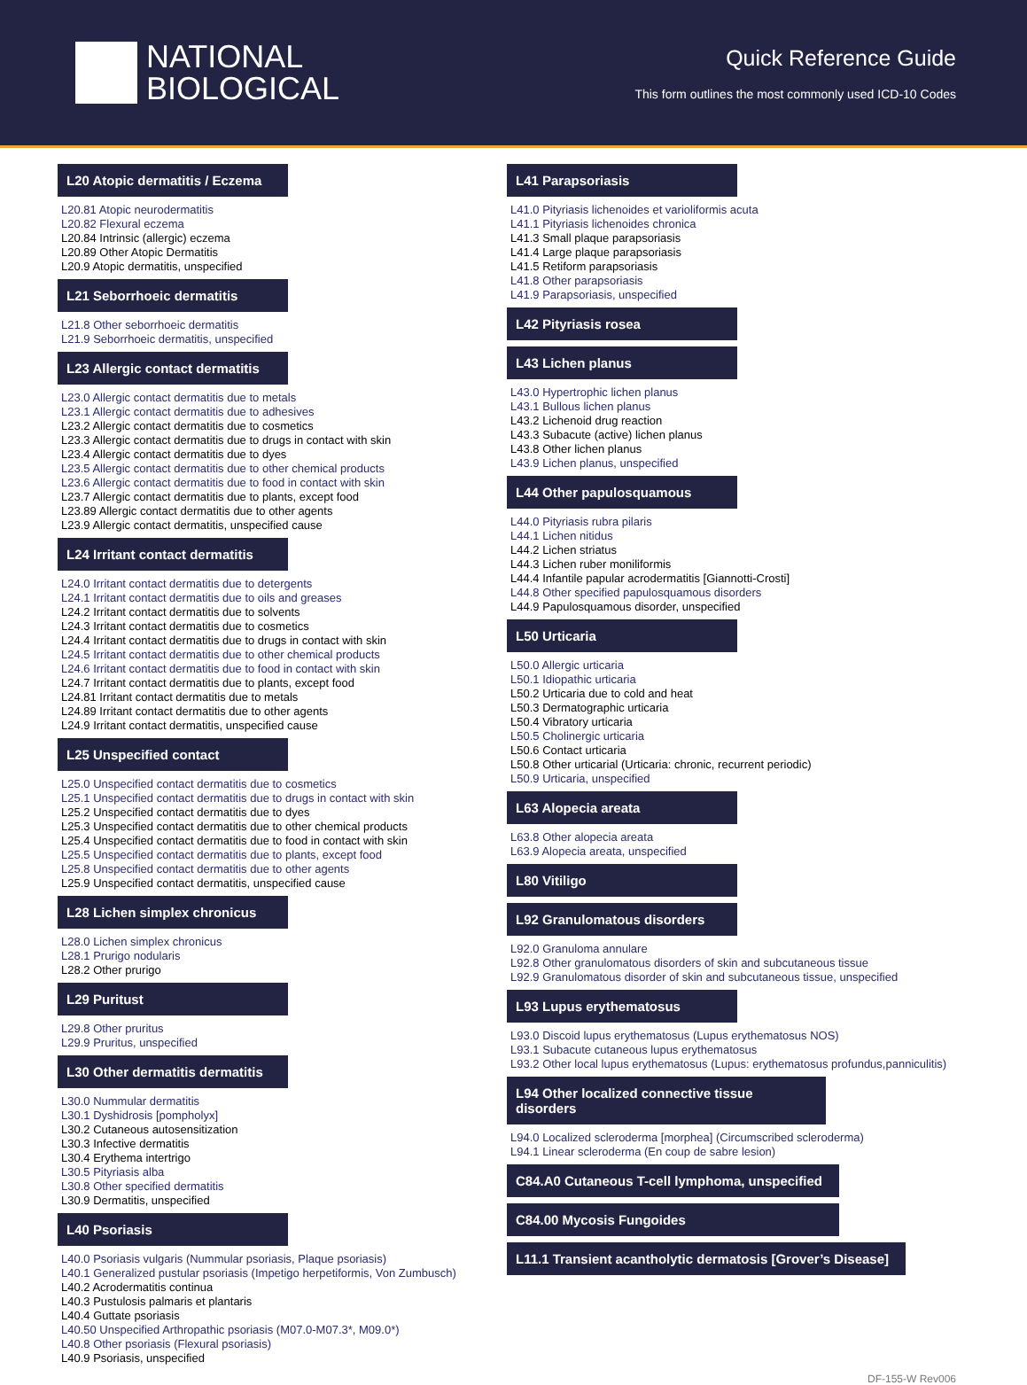NATIONAL
BIOLOGICAL
Quick Reference Guide
This form outlines the most commonly used ICD-10 Codes
L20 Atopic dermatitis / Eczema
L20.81 Atopic neurodermatitis
L20.82 Flexural eczema
L20.84 Intrinsic (allergic) eczema
L20.89 Other Atopic Dermatitis
L20.9 Atopic dermatitis, unspecified
L21 Seborrhoeic dermatitis
L21.8 Other seborrhoeic dermatitis
L21.9 Seborrhoeic dermatitis, unspecified
L23 Allergic contact dermatitis
L23.0 Allergic contact dermatitis due to metals
L23.1 Allergic contact dermatitis due to adhesives
L23.2 Allergic contact dermatitis due to cosmetics
L23.3 Allergic contact dermatitis due to drugs in contact with skin
L23.4 Allergic contact dermatitis due to dyes
L23.5 Allergic contact dermatitis due to other chemical products
L23.6 Allergic contact dermatitis due to food in contact with skin
L23.7 Allergic contact dermatitis due to plants, except food
L23.89 Allergic contact dermatitis due to other agents
L23.9 Allergic contact dermatitis, unspecified cause
L24 Irritant contact dermatitis
L24.0 Irritant contact dermatitis due to detergents
L24.1 Irritant contact dermatitis due to oils and greases
L24.2 Irritant contact dermatitis due to solvents
L24.3 Irritant contact dermatitis due to cosmetics
L24.4 Irritant contact dermatitis due to drugs in contact with skin
L24.5 Irritant contact dermatitis due to other chemical products
L24.6 Irritant contact dermatitis due to food in contact with skin
L24.7 Irritant contact dermatitis due to plants, except food
L24.81 Irritant contact dermatitis due to metals
L24.89 Irritant contact dermatitis due to other agents
L24.9 Irritant contact dermatitis, unspecified cause
L25 Unspecified contact
L25.0 Unspecified contact dermatitis due to cosmetics
L25.1 Unspecified contact dermatitis due to drugs in contact with skin
L25.2 Unspecified contact dermatitis due to dyes
L25.3 Unspecified contact dermatitis due to other chemical products
L25.4 Unspecified contact dermatitis due to food in contact with skin
L25.5 Unspecified contact dermatitis due to plants, except food
L25.8 Unspecified contact dermatitis due to other agents
L25.9 Unspecified contact dermatitis, unspecified cause
L28 Lichen simplex chronicus
L28.0 Lichen simplex chronicus
L28.1 Prurigo nodularis
L28.2 Other prurigo
L29 Puritust
L29.8 Other pruritus
L29.9 Pruritus, unspecified
L30 Other dermatitis dermatitis
L30.0 Nummular dermatitis
L30.1 Dyshidrosis [pompholyx]
L30.2 Cutaneous autosensitization
L30.3 Infective dermatitis
L30.4 Erythema intertrigo
L30.5 Pityriasis alba
L30.8 Other specified dermatitis
L30.9 Dermatitis, unspecified
L40 Psoriasis
L40.0 Psoriasis vulgaris (Nummular psoriasis, Plaque psoriasis)
L40.1 Generalized pustular psoriasis (Impetigo herpetiformis, Von Zumbusch)
L40.2 Acrodermatitis continua
L40.3 Pustulosis palmaris et plantaris
L40.4 Guttate psoriasis
L40.50 Unspecified Arthropathic psoriasis (M07.0-M07.3*, M09.0*)
L40.8 Other psoriasis (Flexural psoriasis)
L40.9 Psoriasis, unspecified
L41 Parapsoriasis
L41.0 Pityriasis lichenoides et varioliformis acuta
L41.1 Pityriasis lichenoides chronica
L41.3 Small plaque parapsoriasis
L41.4 Large plaque parapsoriasis
L41.5 Retiform parapsoriasis
L41.8 Other parapsoriasis
L41.9 Parapsoriasis, unspecified
L42 Pityriasis rosea
L43 Lichen planus
L43.0 Hypertrophic lichen planus
L43.1 Bullous lichen planus
L43.2 Lichenoid drug reaction
L43.3 Subacute (active) lichen planus
L43.8 Other lichen planus
L43.9 Lichen planus, unspecified
L44 Other papulosquamous
L44.0 Pityriasis rubra pilaris
L44.1 Lichen nitidus
L44.2 Lichen striatus
L44.3 Lichen ruber moniliformis
L44.4 Infantile papular acrodermatitis [Giannotti-Crosti]
L44.8 Other specified papulosquamous disorders
L44.9 Papulosquamous disorder, unspecified
L50 Urticaria
L50.0 Allergic urticaria
L50.1 Idiopathic urticaria
L50.2 Urticaria due to cold and heat
L50.3 Dermatographic urticaria
L50.4 Vibratory urticaria
L50.5 Cholinergic urticaria
L50.6 Contact urticaria
L50.8 Other urticarial (Urticaria: chronic, recurrent periodic)
L50.9 Urticaria, unspecified
L63 Alopecia areata
L63.8 Other alopecia areata
L63.9 Alopecia areata, unspecified
L80 Vitiligo
L92 Granulomatous disorders
L92.0 Granuloma annulare
L92.8 Other granulomatous disorders of skin and subcutaneous tissue
L92.9 Granulomatous disorder of skin and subcutaneous tissue, unspecified
L93 Lupus erythematosus
L93.0 Discoid lupus erythematosus (Lupus erythematosus NOS)
L93.1 Subacute cutaneous lupus erythematosus
L93.2 Other local lupus erythematosus (Lupus: erythematosus profundus,panniculitis)
L94 Other localized connective tissue disorders
L94.0 Localized scleroderma [morphea] (Circumscribed scleroderma)
L94.1 Linear scleroderma (En coup de sabre lesion)
C84.A0 Cutaneous T-cell lymphoma, unspecified
C84.00 Mycosis Fungoides
L11.1 Transient acantholytic dermatosis [Grover’s Disease]
DF-155-W Rev006